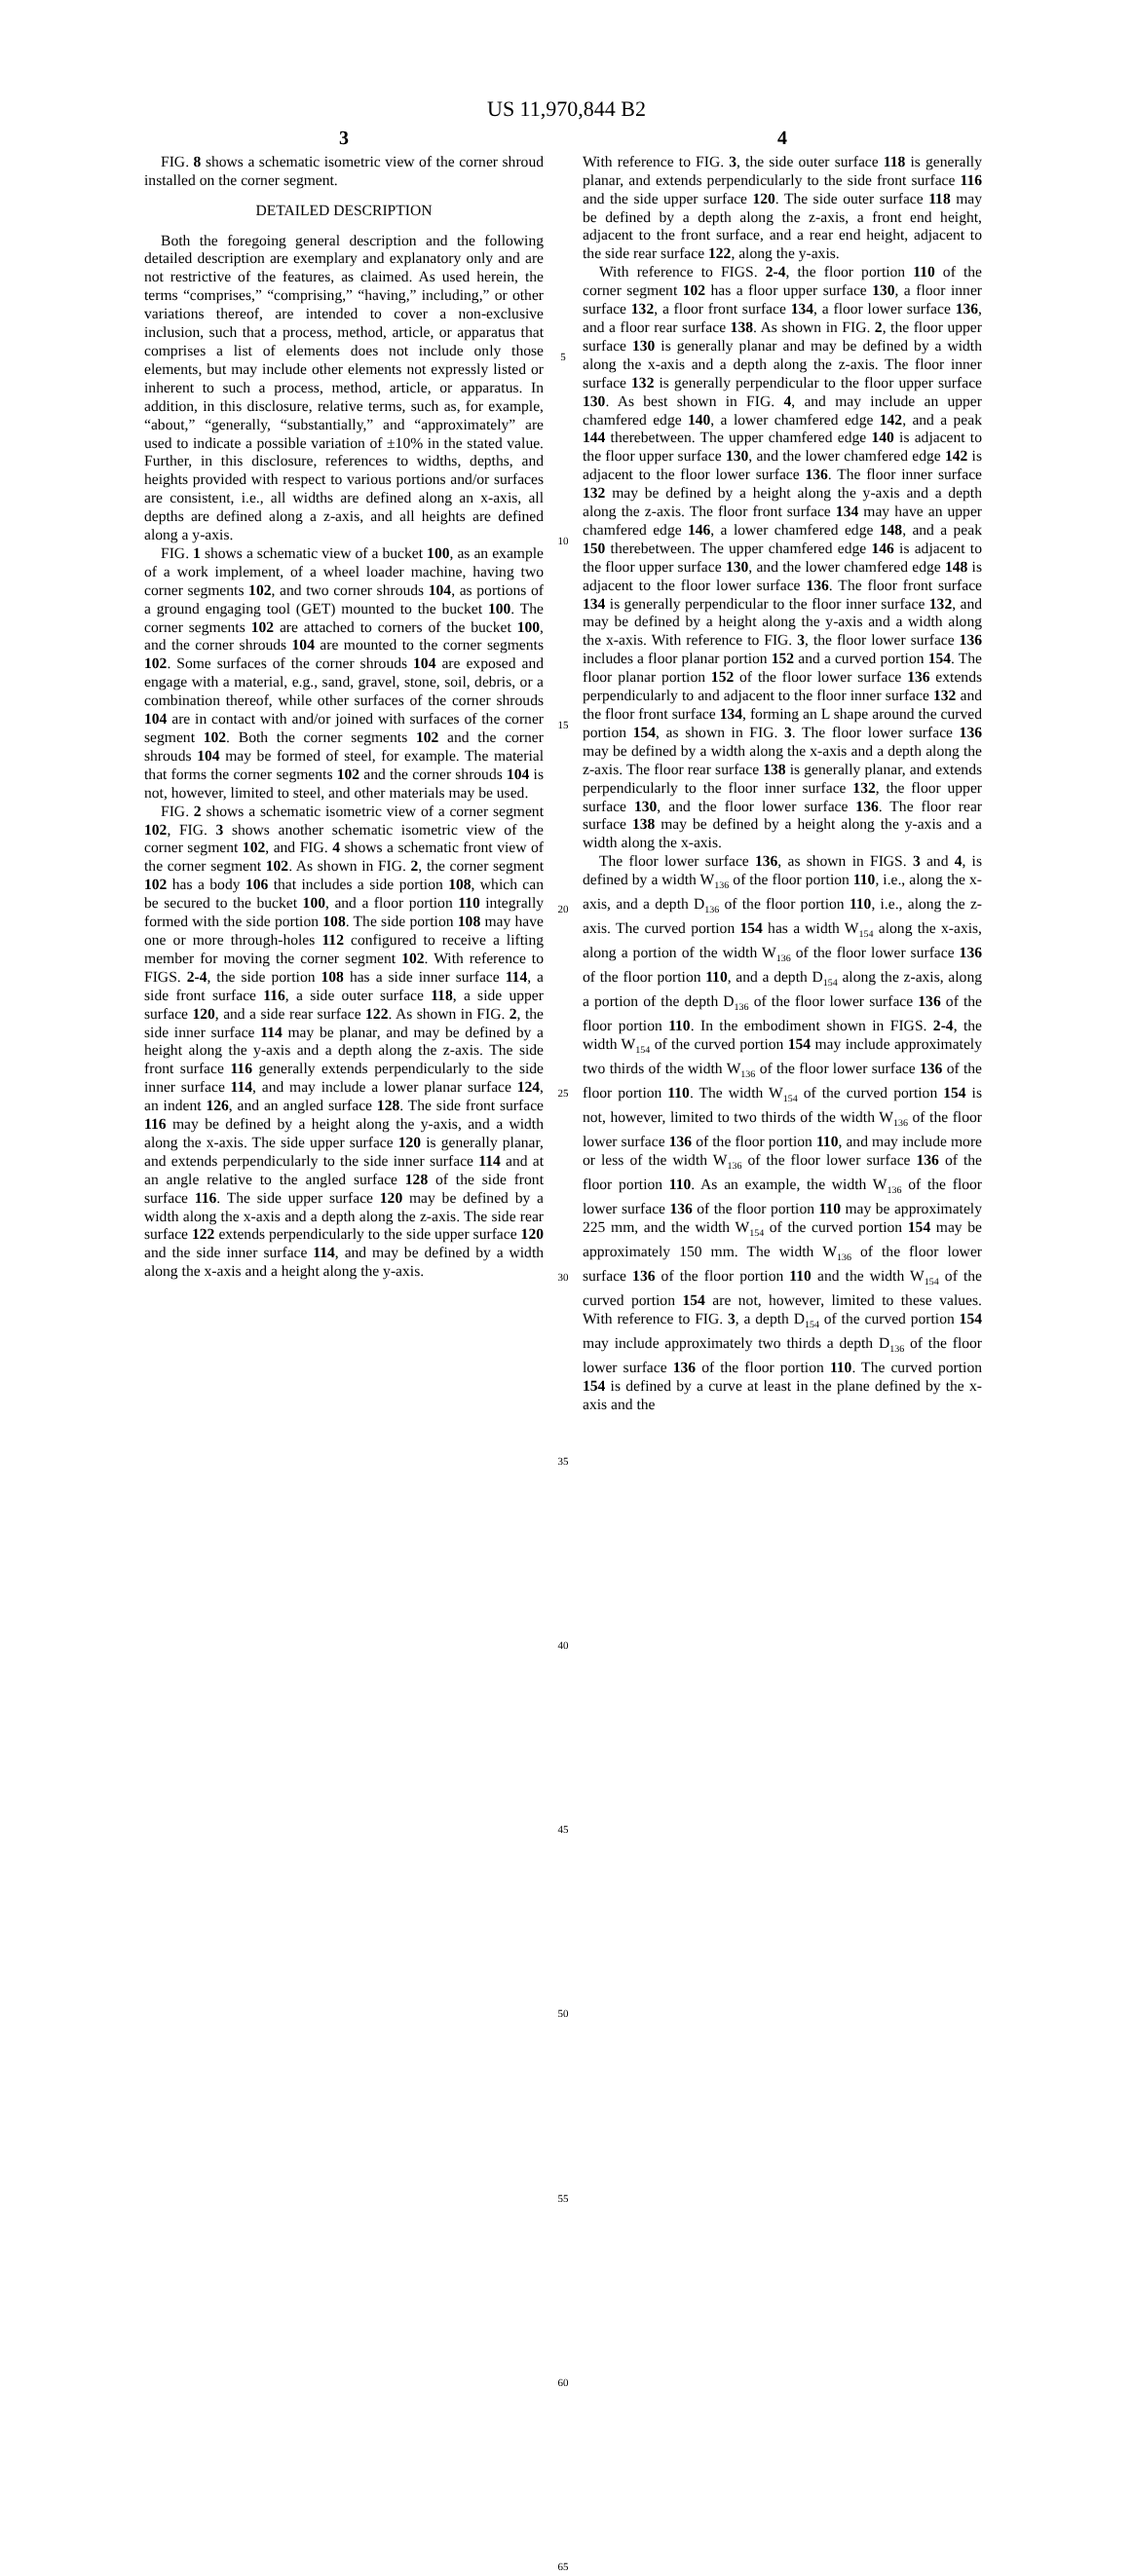US 11,970,844 B2
3
FIG. 8 shows a schematic isometric view of the corner shroud installed on the corner segment.
DETAILED DESCRIPTION
Both the foregoing general description and the following detailed description are exemplary and explanatory only and are not restrictive of the features, as claimed. As used herein, the terms “comprises,” “comprising,” “having,” including,” or other variations thereof, are intended to cover a non-exclusive inclusion, such that a process, method, article, or apparatus that comprises a list of elements does not include only those elements, but may include other elements not expressly listed or inherent to such a process, method, article, or apparatus. In addition, in this disclosure, relative terms, such as, for example, “about,” “generally, “substantially,” and “approximately” are used to indicate a possible variation of ±10% in the stated value. Further, in this disclosure, references to widths, depths, and heights provided with respect to various portions and/or surfaces are consistent, i.e., all widths are defined along an x-axis, all depths are defined along a z-axis, and all heights are defined along a y-axis.
FIG. 1 shows a schematic view of a bucket 100, as an example of a work implement, of a wheel loader machine, having two corner segments 102, and two corner shrouds 104, as portions of a ground engaging tool (GET) mounted to the bucket 100. The corner segments 102 are attached to corners of the bucket 100, and the corner shrouds 104 are mounted to the corner segments 102. Some surfaces of the corner shrouds 104 are exposed and engage with a material, e.g., sand, gravel, stone, soil, debris, or a combination thereof, while other surfaces of the corner shrouds 104 are in contact with and/or joined with surfaces of the corner segment 102. Both the corner segments 102 and the corner shrouds 104 may be formed of steel, for example. The material that forms the corner segments 102 and the corner shrouds 104 is not, however, limited to steel, and other materials may be used.
FIG. 2 shows a schematic isometric view of a corner segment 102, FIG. 3 shows another schematic isometric view of the corner segment 102, and FIG. 4 shows a schematic front view of the corner segment 102. As shown in FIG. 2, the corner segment 102 has a body 106 that includes a side portion 108, which can be secured to the bucket 100, and a floor portion 110 integrally formed with the side portion 108. The side portion 108 may have one or more through-holes 112 configured to receive a lifting member for moving the corner segment 102. With reference to FIGS. 2-4, the side portion 108 has a side inner surface 114, a side front surface 116, a side outer surface 118, a side upper surface 120, and a side rear surface 122. As shown in FIG. 2, the side inner surface 114 may be planar, and may be defined by a height along the y-axis and a depth along the z-axis. The side front surface 116 generally extends perpendicularly to the side inner surface 114, and may include a lower planar surface 124, an indent 126, and an angled surface 128. The side front surface 116 may be defined by a height along the y-axis, and a width along the x-axis. The side upper surface 120 is generally planar, and extends perpendicularly to the side inner surface 114 and at an angle relative to the angled surface 128 of the side front surface 116. The side upper surface 120 may be defined by a width along the x-axis and a depth along the z-axis. The side rear surface 122 extends perpendicularly to the side upper surface 120 and the side inner surface 114, and may be defined by a width along the x-axis and a height along the y-axis.
5
10
15
20
25
30
35
40
45
50
55
60
65
4
With reference to FIG. 3, the side outer surface 118 is generally planar, and extends perpendicularly to the side front surface 116 and the side upper surface 120. The side outer surface 118 may be defined by a depth along the z-axis, a front end height, adjacent to the front surface, and a rear end height, adjacent to the side rear surface 122, along the y-axis.
With reference to FIGS. 2-4, the floor portion 110 of the corner segment 102 has a floor upper surface 130, a floor inner surface 132, a floor front surface 134, a floor lower surface 136, and a floor rear surface 138. As shown in FIG. 2, the floor upper surface 130 is generally planar and may be defined by a width along the x-axis and a depth along the z-axis. The floor inner surface 132 is generally perpendicular to the floor upper surface 130. As best shown in FIG. 4, and may include an upper chamfered edge 140, a lower chamfered edge 142, and a peak 144 therebetween. The upper chamfered edge 140 is adjacent to the floor upper surface 130, and the lower chamfered edge 142 is adjacent to the floor lower surface 136. The floor inner surface 132 may be defined by a height along the y-axis and a depth along the z-axis. The floor front surface 134 may have an upper chamfered edge 146, a lower chamfered edge 148, and a peak 150 therebetween. The upper chamfered edge 146 is adjacent to the floor upper surface 130, and the lower chamfered edge 148 is adjacent to the floor lower surface 136. The floor front surface 134 is generally perpendicular to the floor inner surface 132, and may be defined by a height along the y-axis and a width along the x-axis. With reference to FIG. 3, the floor lower surface 136 includes a floor planar portion 152 and a curved portion 154. The floor planar portion 152 of the floor lower surface 136 extends perpendicularly to and adjacent to the floor inner surface 132 and the floor front surface 134, forming an L shape around the curved portion 154, as shown in FIG. 3. The floor lower surface 136 may be defined by a width along the x-axis and a depth along the z-axis. The floor rear surface 138 is generally planar, and extends perpendicularly to the floor inner surface 132, the floor upper surface 130, and the floor lower surface 136. The floor rear surface 138 may be defined by a height along the y-axis and a width along the x-axis.
The floor lower surface 136, as shown in FIGS. 3 and 4, is defined by a width W<sub>136</sub> of the floor portion 110, i.e., along the x-axis, and a depth D<sub>136</sub> of the floor portion 110, i.e., along the z-axis. The curved portion 154 has a width W<sub>154</sub> along the x-axis, along a portion of the width W<sub>136</sub> of the floor lower surface 136 of the floor portion 110, and a depth D<sub>154</sub> along the z-axis, along a portion of the depth D<sub>136</sub> of the floor lower surface 136 of the floor portion 110. In the embodiment shown in FIGS. 2-4, the width W<sub>154</sub> of the curved portion 154 may include approximately two thirds of the width W<sub>136</sub> of the floor lower surface 136 of the floor portion 110. The width W<sub>154</sub> of the curved portion 154 is not, however, limited to two thirds of the width W<sub>136</sub> of the floor lower surface 136 of the floor portion 110, and may include more or less of the width W<sub>136</sub> of the floor lower surface 136 of the floor portion 110. As an example, the width W<sub>136</sub> of the floor lower surface 136 of the floor portion 110 may be approximately 225 mm, and the width W<sub>154</sub> of the curved portion 154 may be approximately 150 mm. The width W<sub>136</sub> of the floor lower surface 136 of the floor portion 110 and the width W<sub>154</sub> of the curved portion 154 are not, however, limited to these values. With reference to FIG. 3, a depth D<sub>154</sub> of the curved portion 154 may include approximately two thirds a depth D<sub>136</sub> of the floor lower surface 136 of the floor portion 110. The curved portion 154 is defined by a curve at least in the plane defined by the x-axis and the